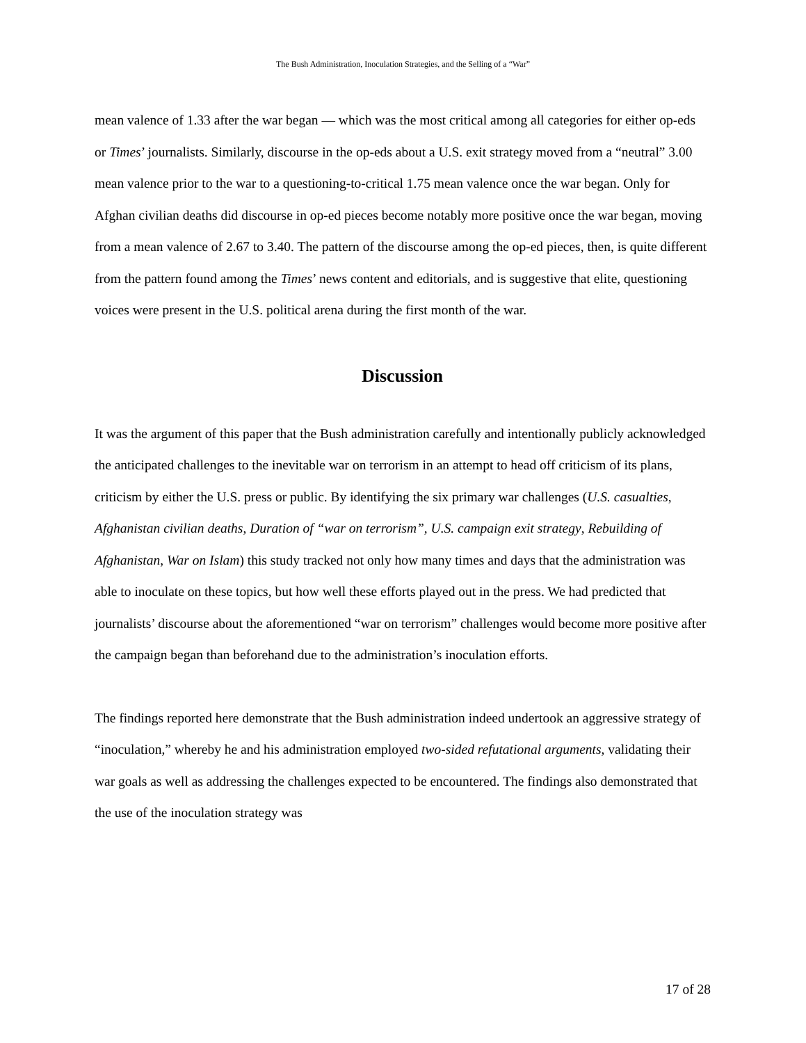The Bush Administration, Inoculation Strategies, and the Selling of a “War”
mean valence of 1.33 after the war began — which was the most critical among all categories for either op-eds or Times’ journalists. Similarly, discourse in the op-eds about a U.S. exit strategy moved from a “neutral” 3.00 mean valence prior to the war to a questioning-to-critical 1.75 mean valence once the war began. Only for Afghan civilian deaths did discourse in op-ed pieces become notably more positive once the war began, moving from a mean valence of 2.67 to 3.40. The pattern of the discourse among the op-ed pieces, then, is quite different from the pattern found among the Times’ news content and editorials, and is suggestive that elite, questioning voices were present in the U.S. political arena during the first month of the war.
Discussion
It was the argument of this paper that the Bush administration carefully and intentionally publicly acknowledged the anticipated challenges to the inevitable war on terrorism in an attempt to head off criticism of its plans, criticism by either the U.S. press or public. By identifying the six primary war challenges (U.S. casualties, Afghanistan civilian deaths, Duration of “war on terrorism”, U.S. campaign exit strategy, Rebuilding of Afghanistan, War on Islam) this study tracked not only how many times and days that the administration was able to inoculate on these topics, but how well these efforts played out in the press. We had predicted that journalists’ discourse about the aforementioned “war on terrorism” challenges would become more positive after the campaign began than beforehand due to the administration’s inoculation efforts.
The findings reported here demonstrate that the Bush administration indeed undertook an aggressive strategy of “inoculation,” whereby he and his administration employed two-sided refutational arguments, validating their war goals as well as addressing the challenges expected to be encountered. The findings also demonstrated that the use of the inoculation strategy was
17 of 28